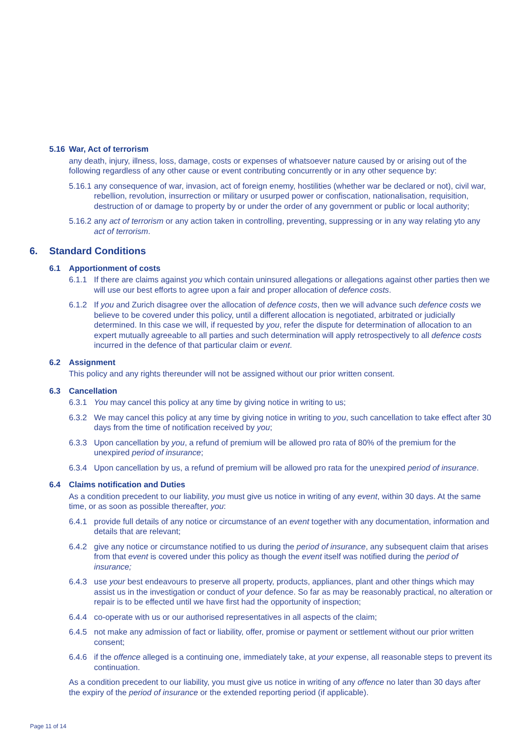5.16 War, Act of terrorism
any death, injury, illness, loss, damage, costs or expenses of whatsoever nature caused by or arising out of the following regardless of any other cause or event contributing concurrently or in any other sequence by:
5.16.1 any consequence of war, invasion, act of foreign enemy, hostilities (whether war be declared or not), civil war, rebellion, revolution, insurrection or military or usurped power or confiscation, nationalisation, requisition, destruction of or damage to property by or under the order of any government or public or local authority;
5.16.2 any act of terrorism or any action taken in controlling, preventing, suppressing or in any way relating yto any act of terrorism.
6. Standard Conditions
6.1 Apportionment of costs
6.1.1 If there are claims against you which contain uninsured allegations or allegations against other parties then we will use our best efforts to agree upon a fair and proper allocation of defence costs.
6.1.2 If you and Zurich disagree over the allocation of defence costs, then we will advance such defence costs we believe to be covered under this policy, until a different allocation is negotiated, arbitrated or judicially determined. In this case we will, if requested by you, refer the dispute for determination of allocation to an expert mutually agreeable to all parties and such determination will apply retrospectively to all defence costs incurred in the defence of that particular claim or event.
6.2 Assignment
This policy and any rights thereunder will not be assigned without our prior written consent.
6.3 Cancellation
6.3.1 You may cancel this policy at any time by giving notice in writing to us;
6.3.2 We may cancel this policy at any time by giving notice in writing to you, such cancellation to take effect after 30 days from the time of notification received by you;
6.3.3 Upon cancellation by you, a refund of premium will be allowed pro rata of 80% of the premium for the unexpired period of insurance;
6.3.4 Upon cancellation by us, a refund of premium will be allowed pro rata for the unexpired period of insurance.
6.4 Claims notification and Duties
As a condition precedent to our liability, you must give us notice in writing of any event, within 30 days. At the same time, or as soon as possible thereafter, you:
6.4.1 provide full details of any notice or circumstance of an event together with any documentation, information and details that are relevant;
6.4.2 give any notice or circumstance notified to us during the period of insurance, any subsequent claim that arises from that event is covered under this policy as though the event itself was notified during the period of insurance;
6.4.3 use your best endeavours to preserve all property, products, appliances, plant and other things which may assist us in the investigation or conduct of your defence. So far as may be reasonably practical, no alteration or repair is to be effected until we have first had the opportunity of inspection;
6.4.4 co-operate with us or our authorised representatives in all aspects of the claim;
6.4.5 not make any admission of fact or liability, offer, promise or payment or settlement without our prior written consent;
6.4.6 if the offence alleged is a continuing one, immediately take, at your expense, all reasonable steps to prevent its continuation.
As a condition precedent to our liability, you must give us notice in writing of any offence no later than 30 days after the expiry of the period of insurance or the extended reporting period (if applicable).
Page 11 of 14